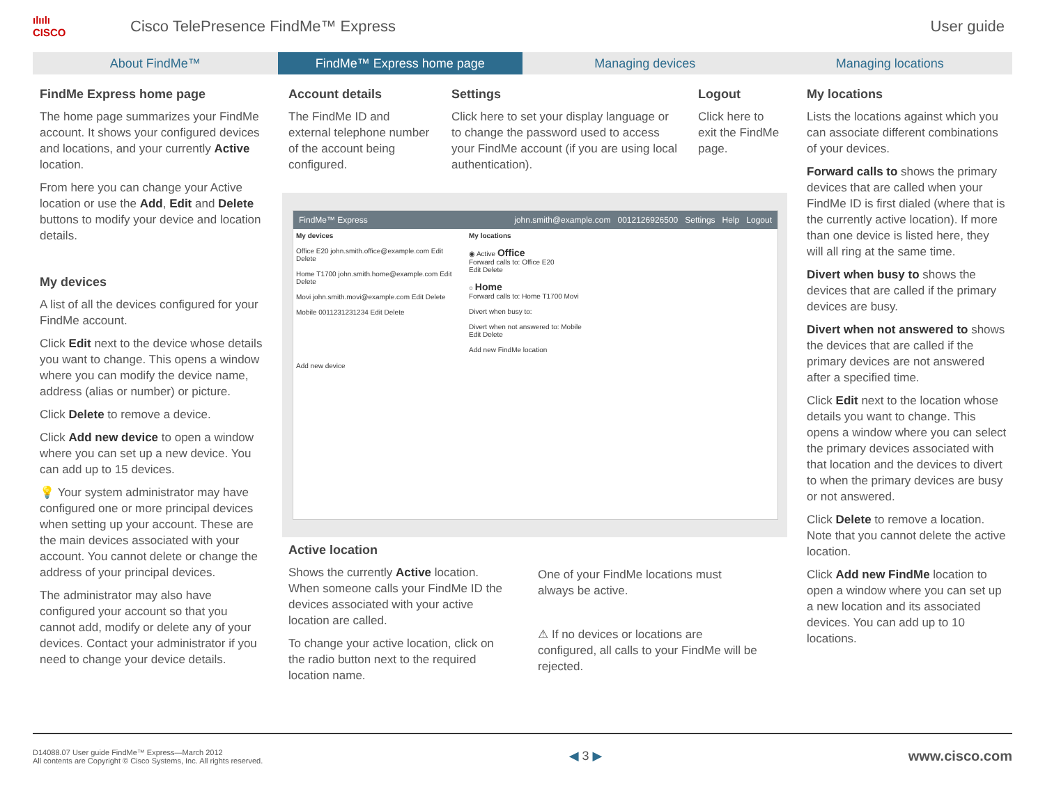ılıılı
CISCO
Cisco TelePresence FindMe™ Express
User guide
About FindMe™ FindMe™ Express home page Managing devices Managing locations
FindMe Express home page
The home page summarizes your FindMe account. It shows your configured devices and locations, and your currently Active location.
From here you can change your Active location or use the Add, Edit and Delete buttons to modify your device and location details.
My devices
A list of all the devices configured for your FindMe account.
Click Edit next to the device whose details you want to change. This opens a window where you can modify the device name, address (alias or number) or picture.
Click Delete to remove a device.
Click Add new device to open a window where you can set up a new device. You can add up to 15 devices.
💡 Your system administrator may have configured one or more principal devices when setting up your account. These are the main devices associated with your account. You cannot delete or change the address of your principal devices.
The administrator may also have configured your account so that you cannot add, modify or delete any of your devices. Contact your administrator if you need to change your device details.
Account details
The FindMe ID and external telephone number of the account being configured.
Settings
Click here to set your display language or to change the password used to access your FindMe account (if you are using local authentication).
Logout
Click here to exit the FindMe page.
FindMe™ Express john.smith@example.com 0012126926500 Settings Help Logout
My devices
Office E20 john.smith.office@example.com Edit Delete
Home T1700 john.smith.home@example.com Edit Delete
Movi john.smith.movi@example.com Edit Delete
Mobile 0011231231234 Edit Delete
Add new device
My locations
◉ Active Office
Forward calls to: Office E20
Edit Delete
○ Home
Forward calls to: Home T1700 Movi
Divert when busy to:
Divert when not answered to: Mobile
Edit Delete
Add new FindMe location
Active location
Shows the currently Active location. When someone calls your FindMe ID the devices associated with your active location are called.
To change your active location, click on the radio button next to the required location name.
One of your FindMe locations must always be active.
⚠ If no devices or locations are configured, all calls to your FindMe will be rejected.
My locations
Lists the locations against which you can associate different combinations of your devices.
Forward calls to shows the primary devices that are called when your FindMe ID is first dialed (where that is the currently active location). If more than one device is listed here, they will all ring at the same time.
Divert when busy to shows the devices that are called if the primary devices are busy.
Divert when not answered to shows the devices that are called if the primary devices are not answered after a specified time.
Click Edit next to the location whose details you want to change. This opens a window where you can select the primary devices associated with that location and the devices to divert to when the primary devices are busy or not answered.
Click Delete to remove a location. Note that you cannot delete the active location.
Click Add new FindMe location to open a window where you can set up a new location and its associated devices. You can add up to 10 locations.
D14088.07 User guide FindMe™ Express—March 2012
All contents are Copyright © Cisco Systems, Inc. All rights reserved.
◀ 3 ▶ www.cisco.com